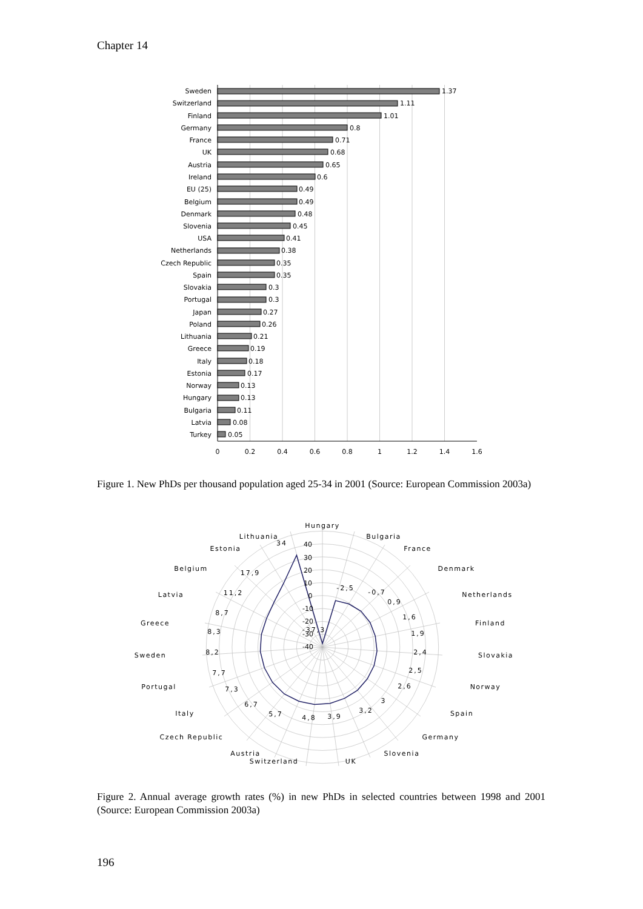Chapter 14
Sweden
Switzerland
Finland
Germany
France
UK
Austria
Ireland
EU (25)
Belgium
Denmark
Slovenia
USA
Netherlands
Czech Republic
Spain
Slovakia
Portugal
Japan
Poland
Lithuania
Greece
Italy
Estonia
Norway
Hungary
Bulgaria
Latvia
Turkey
1.37
1.11
1.01
0.8
0.71
0.68
0.65
0.6
0.49
0.49
0.48
0.45
0.41
0.38
0.35
0.35
0.3
0.3
0.27
0.26
0.21
0.19
0.18
0.17
0.13
0.13
0.11
0.08
0.05
0
0.2
0.4
0.6
0.8
1
1.2
1.4
1.6
Figure 1. New PhDs per thousand population aged 25-34 in 2001 (Source: European Commission 2003a)
40
30
20
10
0
-10
-20
-30
-40
Hungary
Bulgaria
France
Denmark
Netherlands
Finland
Slovakia
Norway
Spain
Germany
Slovenia
UK
Switzerland
Austria
Czech Republic
Italy
Portugal
Sweden
Greece
Latvia
Belgium
Estonia
Lithuania
-37,3
-2,5
-0,7
0,9
1,6
1,9
2,4
2,5
2,6
3
3,2
3,9
4,8
5,7
6,7
7,3
7,7
8,2
8,3
8,7
11,2
17,9
34
Figure 2. Annual average growth rates (%) in new PhDs in selected countries between 1998 and 2001 (Source: European Commission 2003a)
196